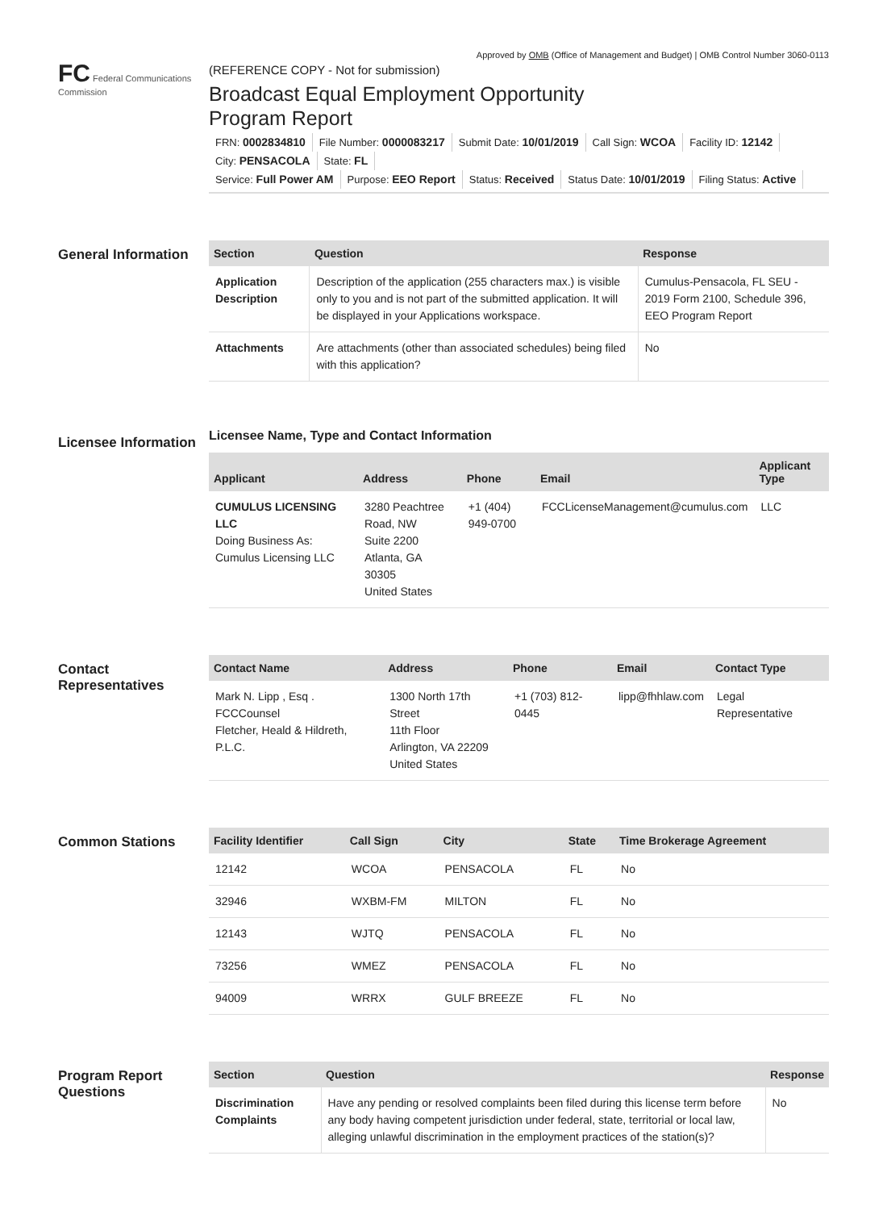Approved by OMB (Office of Management and Budget) | OMB Control Number 3060-0113
FC Federal Communications Commission
(REFERENCE COPY - Not for submission)
Broadcast Equal Employment Opportunity
Program Report
FRN: 0002834810 File Number: 0000083217 Submit Date: 10/01/2019 Call Sign: WCOA Facility ID: 12142 City: PENSACOLA State: FL
Service: Full Power AM Purpose: EEO Report Status: Received Status Date: 10/01/2019 Filing Status: Active
General Information
| Section | Question | Response |
| --- | --- | --- |
| Application Description | Description of the application (255 characters max.) is visible only to you and is not part of the submitted application. It will be displayed in your Applications workspace. | Cumulus-Pensacola, FL SEU - 2019 Form 2100, Schedule 396, EEO Program Report |
| Attachments | Are attachments (other than associated schedules) being filed with this application? | No |
Licensee Information
Licensee Name, Type and Contact Information
| Applicant | Address | Phone | Email | Applicant Type |
| --- | --- | --- | --- | --- |
| CUMULUS LICENSING LLC Doing Business As: Cumulus Licensing LLC | 3280 Peachtree Road, NW Suite 2200 Atlanta, GA 30305 United States | +1 (404) 949-0700 | FCCLicenseManagement@cumulus.com | LLC |
Contact Representatives
| Contact Name | Address | Phone | Email | Contact Type |
| --- | --- | --- | --- | --- |
| Mark N. Lipp , Esq . FCCCounsel Fletcher, Heald & Hildreth, P.L.C. | 1300 North 17th Street 11th Floor Arlington, VA 22209 United States | +1 (703) 812-0445 | lipp@fhhlaw.com | Legal Representative |
Common Stations
| Facility Identifier | Call Sign | City | State | Time Brokerage Agreement |
| --- | --- | --- | --- | --- |
| 12142 | WCOA | PENSACOLA | FL | No |
| 32946 | WXBM-FM | MILTON | FL | No |
| 12143 | WJTQ | PENSACOLA | FL | No |
| 73256 | WMEZ | PENSACOLA | FL | No |
| 94009 | WRRX | GULF BREEZE | FL | No |
Program Report Questions
| Section | Question | Response |
| --- | --- | --- |
| Discrimination Complaints | Have any pending or resolved complaints been filed during this license term before any body having competent jurisdiction under federal, state, territorial or local law, alleging unlawful discrimination in the employment practices of the station(s)? | No |